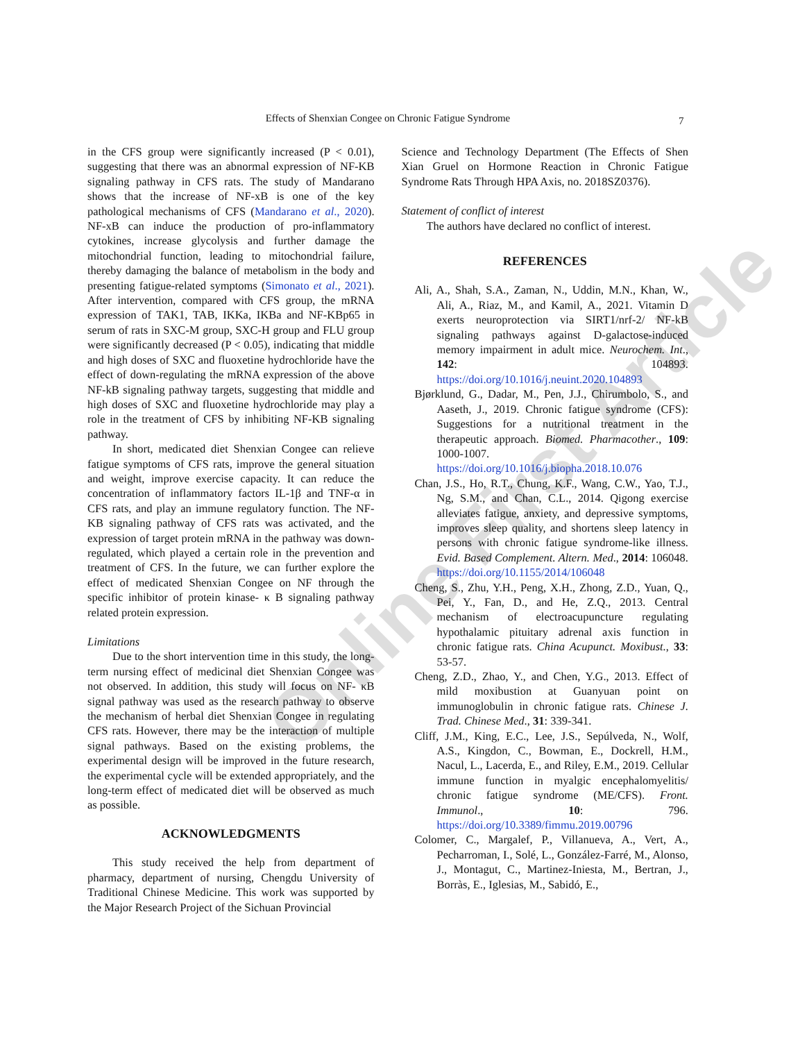Effects of Shenxian Congee on Chronic Fatigue Syndrome 7
Online First Article
in the CFS group were significantly increased (P < 0.01), suggesting that there was an abnormal expression of NF-KB signaling pathway in CFS rats. The study of Mandarano shows that the increase of NF-xB is one of the key pathological mechanisms of CFS (Mandarano et al., 2020). NF-xB can induce the production of pro-inflammatory cytokines, increase glycolysis and further damage the mitochondrial function, leading to mitochondrial failure, thereby damaging the balance of metabolism in the body and presenting fatigue-related symptoms (Simonato et al., 2021). After intervention, compared with CFS group, the mRNA expression of TAK1, TAB, IKKa, IKBa and NF-KBp65 in serum of rats in SXC-M group, SXC-H group and FLU group were significantly decreased (P < 0.05), indicating that middle and high doses of SXC and fluoxetine hydrochloride have the effect of down-regulating the mRNA expression of the above NF-kB signaling pathway targets, suggesting that middle and high doses of SXC and fluoxetine hydrochloride may play a role in the treatment of CFS by inhibiting NF-KB signaling pathway.
In short, medicated diet Shenxian Congee can relieve fatigue symptoms of CFS rats, improve the general situation and weight, improve exercise capacity. It can reduce the concentration of inflammatory factors IL-1β and TNF-α in CFS rats, and play an immune regulatory function. The NF-KB signaling pathway of CFS rats was activated, and the expression of target protein mRNA in the pathway was down-regulated, which played a certain role in the prevention and treatment of CFS. In the future, we can further explore the effect of medicated Shenxian Congee on NF through the specific inhibitor of protein kinase- κ B signaling pathway related protein expression.
Limitations
Due to the short intervention time in this study, the long-term nursing effect of medicinal diet Shenxian Congee was not observed. In addition, this study will focus on NF- κB signal pathway was used as the research pathway to observe the mechanism of herbal diet Shenxian Congee in regulating CFS rats. However, there may be the interaction of multiple signal pathways. Based on the existing problems, the experimental design will be improved in the future research, the experimental cycle will be extended appropriately, and the long-term effect of medicated diet will be observed as much as possible.
ACKNOWLEDGMENTS
This study received the help from department of pharmacy, department of nursing, Chengdu University of Traditional Chinese Medicine. This work was supported by the Major Research Project of the Sichuan Provincial
Science and Technology Department (The Effects of Shen Xian Gruel on Hormone Reaction in Chronic Fatigue Syndrome Rats Through HPA Axis, no. 2018SZ0376).
Statement of conflict of interest
The authors have declared no conflict of interest.
REFERENCES
Ali, A., Shah, S.A., Zaman, N., Uddin, M.N., Khan, W., Ali, A., Riaz, M., and Kamil, A., 2021. Vitamin D exerts neuroprotection via SIRT1/nrf-2/ NF-kB signaling pathways against D-galactose-induced memory impairment in adult mice. Neurochem. Int., 142: 104893. https://doi.org/10.1016/j.neuint.2020.104893
Bjørklund, G., Dadar, M., Pen, J.J., Chirumbolo, S., and Aaseth, J., 2019. Chronic fatigue syndrome (CFS): Suggestions for a nutritional treatment in the therapeutic approach. Biomed. Pharmacother., 109: 1000-1007. https://doi.org/10.1016/j.biopha.2018.10.076
Chan, J.S., Ho, R.T., Chung, K.F., Wang, C.W., Yao, T.J., Ng, S.M., and Chan, C.L., 2014. Qigong exercise alleviates fatigue, anxiety, and depressive symptoms, improves sleep quality, and shortens sleep latency in persons with chronic fatigue syndrome-like illness. Evid. Based Complement. Altern. Med., 2014: 106048. https://doi.org/10.1155/2014/106048
Cheng, S., Zhu, Y.H., Peng, X.H., Zhong, Z.D., Yuan, Q., Pei, Y., Fan, D., and He, Z.Q., 2013. Central mechanism of electroacupuncture regulating hypothalamic pituitary adrenal axis function in chronic fatigue rats. China Acupunct. Moxibust., 33: 53-57.
Cheng, Z.D., Zhao, Y., and Chen, Y.G., 2013. Effect of mild moxibustion at Guanyuan point on immunoglobulin in chronic fatigue rats. Chinese J. Trad. Chinese Med., 31: 339-341.
Cliff, J.M., King, E.C., Lee, J.S., Sepúlveda, N., Wolf, A.S., Kingdon, C., Bowman, E., Dockrell, H.M., Nacul, L., Lacerda, E., and Riley, E.M., 2019. Cellular immune function in myalgic encephalomyelitis/ chronic fatigue syndrome (ME/CFS). Front. Immunol., 10: 796. https://doi.org/10.3389/fimmu.2019.00796
Colomer, C., Margalef, P., Villanueva, A., Vert, A., Pecharroman, I., Solé, L., González-Farré, M., Alonso, J., Montagut, C., Martinez-Iniesta, M., Bertran, J., Borràs, E., Iglesias, M., Sabidó, E.,